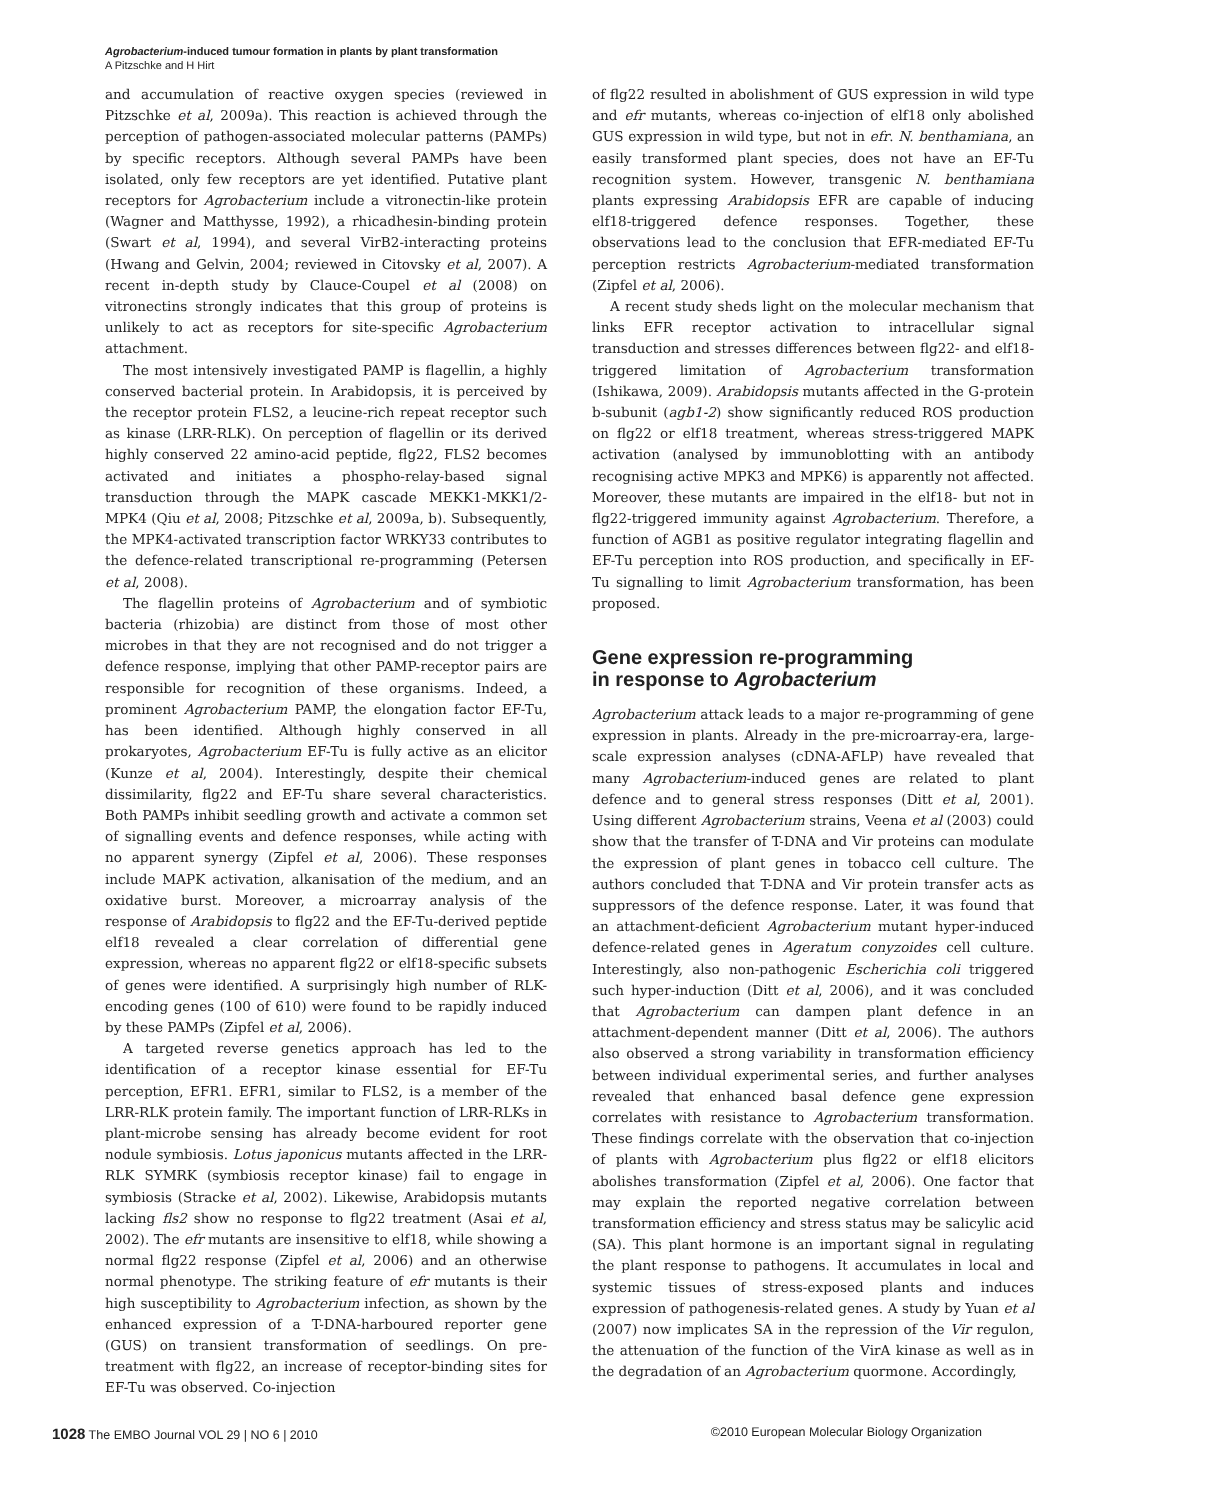Agrobacterium-induced tumour formation in plants by plant transformation
A Pitzschke and H Hirt
and accumulation of reactive oxygen species (reviewed in Pitzschke et al, 2009a). This reaction is achieved through the perception of pathogen-associated molecular patterns (PAMPs) by specific receptors. Although several PAMPs have been isolated, only few receptors are yet identified. Putative plant receptors for Agrobacterium include a vitronectin-like protein (Wagner and Matthysse, 1992), a rhicadhesin-binding protein (Swart et al, 1994), and several VirB2-interacting proteins (Hwang and Gelvin, 2004; reviewed in Citovsky et al, 2007). A recent in-depth study by Clauce-Coupel et al (2008) on vitronectins strongly indicates that this group of proteins is unlikely to act as receptors for site-specific Agrobacterium attachment.
The most intensively investigated PAMP is flagellin, a highly conserved bacterial protein. In Arabidopsis, it is perceived by the receptor protein FLS2, a leucine-rich repeat receptor such as kinase (LRR-RLK). On perception of flagellin or its derived highly conserved 22 amino-acid peptide, flg22, FLS2 becomes activated and initiates a phospho-relay-based signal transduction through the MAPK cascade MEKK1-MKK1/2-MPK4 (Qiu et al, 2008; Pitzschke et al, 2009a, b). Subsequently, the MPK4-activated transcription factor WRKY33 contributes to the defence-related transcriptional re-programming (Petersen et al, 2008).
The flagellin proteins of Agrobacterium and of symbiotic bacteria (rhizobia) are distinct from those of most other microbes in that they are not recognised and do not trigger a defence response, implying that other PAMP-receptor pairs are responsible for recognition of these organisms. Indeed, a prominent Agrobacterium PAMP, the elongation factor EF-Tu, has been identified. Although highly conserved in all prokaryotes, Agrobacterium EF-Tu is fully active as an elicitor (Kunze et al, 2004). Interestingly, despite their chemical dissimilarity, flg22 and EF-Tu share several characteristics. Both PAMPs inhibit seedling growth and activate a common set of signalling events and defence responses, while acting with no apparent synergy (Zipfel et al, 2006). These responses include MAPK activation, alkanisation of the medium, and an oxidative burst. Moreover, a microarray analysis of the response of Arabidopsis to flg22 and the EF-Tu-derived peptide elf18 revealed a clear correlation of differential gene expression, whereas no apparent flg22 or elf18-specific subsets of genes were identified. A surprisingly high number of RLK-encoding genes (100 of 610) were found to be rapidly induced by these PAMPs (Zipfel et al, 2006).
A targeted reverse genetics approach has led to the identification of a receptor kinase essential for EF-Tu perception, EFR1. EFR1, similar to FLS2, is a member of the LRR-RLK protein family. The important function of LRR-RLKs in plant-microbe sensing has already become evident for root nodule symbiosis. Lotus japonicus mutants affected in the LRR-RLK SYMRK (symbiosis receptor kinase) fail to engage in symbiosis (Stracke et al, 2002). Likewise, Arabidopsis mutants lacking fls2 show no response to flg22 treatment (Asai et al, 2002). The efr mutants are insensitive to elf18, while showing a normal flg22 response (Zipfel et al, 2006) and an otherwise normal phenotype. The striking feature of efr mutants is their high susceptibility to Agrobacterium infection, as shown by the enhanced expression of a T-DNA-harboured reporter gene (GUS) on transient transformation of seedlings. On pre-treatment with flg22, an increase of receptor-binding sites for EF-Tu was observed. Co-injection
of flg22 resulted in abolishment of GUS expression in wild type and efr mutants, whereas co-injection of elf18 only abolished GUS expression in wild type, but not in efr. N. benthamiana, an easily transformed plant species, does not have an EF-Tu recognition system. However, transgenic N. benthamiana plants expressing Arabidopsis EFR are capable of inducing elf18-triggered defence responses. Together, these observations lead to the conclusion that EFR-mediated EF-Tu perception restricts Agrobacterium-mediated transformation (Zipfel et al, 2006).
A recent study sheds light on the molecular mechanism that links EFR receptor activation to intracellular signal transduction and stresses differences between flg22- and elf18-triggered limitation of Agrobacterium transformation (Ishikawa, 2009). Arabidopsis mutants affected in the G-protein b-subunit (agb1-2) show significantly reduced ROS production on flg22 or elf18 treatment, whereas stress-triggered MAPK activation (analysed by immunoblotting with an antibody recognising active MPK3 and MPK6) is apparently not affected. Moreover, these mutants are impaired in the elf18- but not in flg22-triggered immunity against Agrobacterium. Therefore, a function of AGB1 as positive regulator integrating flagellin and EF-Tu perception into ROS production, and specifically in EF-Tu signalling to limit Agrobacterium transformation, has been proposed.
Gene expression re-programming
in response to Agrobacterium
Agrobacterium attack leads to a major re-programming of gene expression in plants. Already in the pre-microarray-era, large-scale expression analyses (cDNA-AFLP) have revealed that many Agrobacterium-induced genes are related to plant defence and to general stress responses (Ditt et al, 2001). Using different Agrobacterium strains, Veena et al (2003) could show that the transfer of T-DNA and Vir proteins can modulate the expression of plant genes in tobacco cell culture. The authors concluded that T-DNA and Vir protein transfer acts as suppressors of the defence response. Later, it was found that an attachment-deficient Agrobacterium mutant hyper-induced defence-related genes in Ageratum conyzoides cell culture. Interestingly, also non-pathogenic Escherichia coli triggered such hyper-induction (Ditt et al, 2006), and it was concluded that Agrobacterium can dampen plant defence in an attachment-dependent manner (Ditt et al, 2006). The authors also observed a strong variability in transformation efficiency between individual experimental series, and further analyses revealed that enhanced basal defence gene expression correlates with resistance to Agrobacterium transformation. These findings correlate with the observation that co-injection of plants with Agrobacterium plus flg22 or elf18 elicitors abolishes transformation (Zipfel et al, 2006). One factor that may explain the reported negative correlation between transformation efficiency and stress status may be salicylic acid (SA). This plant hormone is an important signal in regulating the plant response to pathogens. It accumulates in local and systemic tissues of stress-exposed plants and induces expression of pathogenesis-related genes. A study by Yuan et al (2007) now implicates SA in the repression of the Vir regulon, the attenuation of the function of the VirA kinase as well as in the degradation of an Agrobacterium quormone. Accordingly,
1028 The EMBO Journal VOL 29 | NO 6 | 2010 ©2010 European Molecular Biology Organization